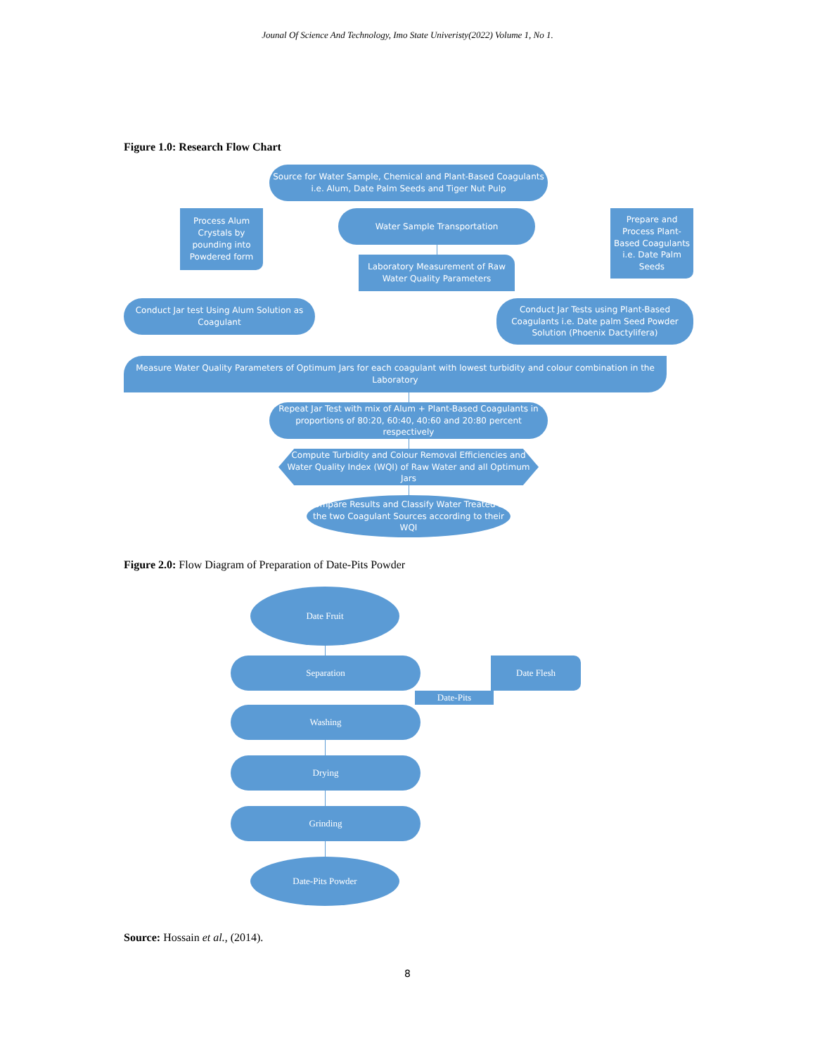Jounal Of Science And Technology, Imo State Univeristy(2022) Volume 1, No 1.
Figure 1.0: Research Flow Chart
Source for Water Sample, Chemical and Plant-Based Coagulants
i.e. Alum, Date Palm Seeds and Tiger Nut Pulp
Process Alum Crystals by pounding into Powdered form
Water Sample Transportation
Laboratory Measurement of Raw Water Quality Parameters
Prepare and Process Plant-Based Coagulants i.e. Date Palm Seeds
Conduct Jar test Using Alum Solution as Coagulant
Conduct Jar Tests using Plant-Based Coagulants i.e. Date palm Seed Powder Solution (Phoenix Dactylifera)
Measure Water Quality Parameters of Optimum Jars for each coagulant with lowest turbidity and colour combination in the Laboratory
Repeat Jar Test with mix of Alum + Plant-Based Coagulants in proportions of 80:20, 60:40, 40:60 and 20:80 percent respectively
Compute Turbidity and Colour Removal Efficiencies and Water Quality Index (WQI) of Raw Water and all Optimum Jars
Compare Results and Classify Water Treated by the two Coagulant Sources according to their WQI
Figure 2.0: Flow Diagram of Preparation of Date-Pits Powder
Date Fruit
Separation Date Flesh
Date-Pits
Washing
Drying
Grinding
Date-Pits Powder
Source: Hossain et al., (2014).
8